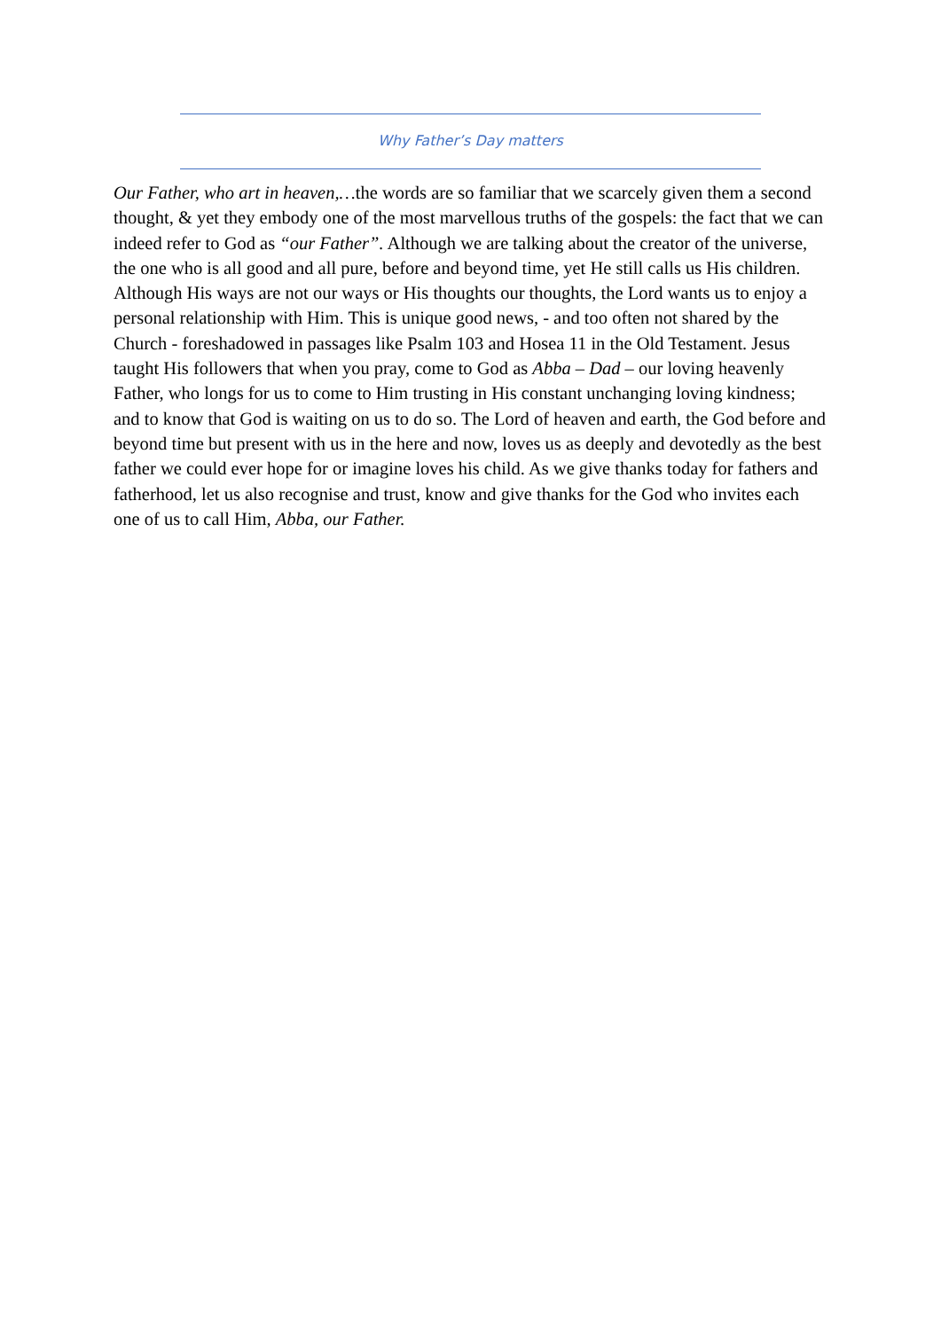Why Father’s Day matters
Our Father, who art in heaven,…the words are so familiar that we scarcely given them a second thought, & yet they embody one of the most marvellous truths of the gospels: the fact that we can indeed refer to God as “our Father”. Although we are talking about the creator of the universe, the one who is all good and all pure, before and beyond time, yet He still calls us His children. Although His ways are not our ways or His thoughts our thoughts, the Lord wants us to enjoy a personal relationship with Him. This is unique good news, - and too often not shared by the Church - foreshadowed in passages like Psalm 103 and Hosea 11 in the Old Testament. Jesus taught His followers that when you pray, come to God as Abba – Dad – our loving heavenly Father, who longs for us to come to Him trusting in His constant unchanging loving kindness; and to know that God is waiting on us to do so. The Lord of heaven and earth, the God before and beyond time but present with us in the here and now, loves us as deeply and devotedly as the best father we could ever hope for or imagine loves his child. As we give thanks today for fathers and fatherhood, let us also recognise and trust, know and give thanks for the God who invites each one of us to call Him, Abba, our Father.